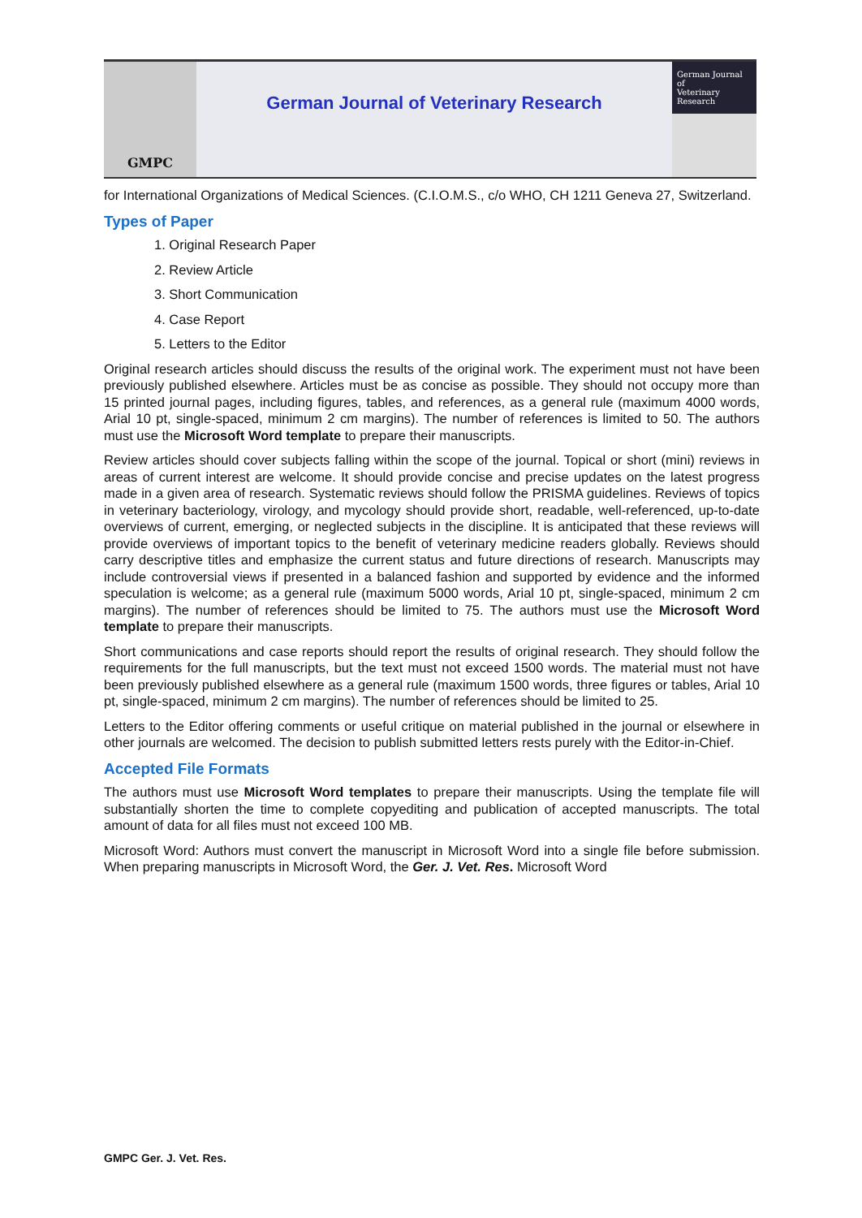GMPC
German Journal of Veterinary Research
German Journal of
Veterinary Research
for International Organizations of Medical Sciences. (C.I.O.M.S., c/o WHO, CH 1211 Geneva 27, Switzerland.
Types of Paper
1. Original Research Paper
2. Review Article
3. Short Communication
4. Case Report
5. Letters to the Editor
Original research articles should discuss the results of the original work. The experiment must not have been previously published elsewhere. Articles must be as concise as possible. They should not occupy more than 15 printed journal pages, including figures, tables, and references, as a general rule (maximum 4000 words, Arial 10 pt, single-spaced, minimum 2 cm margins). The number of references is limited to 50. The authors must use the Microsoft Word template to prepare their manuscripts.
Review articles should cover subjects falling within the scope of the journal. Topical or short (mini) reviews in areas of current interest are welcome. It should provide concise and precise updates on the latest progress made in a given area of research. Systematic reviews should follow the PRISMA guidelines. Reviews of topics in veterinary bacteriology, virology, and mycology should provide short, readable, well-referenced, up-to-date overviews of current, emerging, or neglected subjects in the discipline. It is anticipated that these reviews will provide overviews of important topics to the benefit of veterinary medicine readers globally. Reviews should carry descriptive titles and emphasize the current status and future directions of research. Manuscripts may include controversial views if presented in a balanced fashion and supported by evidence and the informed speculation is welcome; as a general rule (maximum 5000 words, Arial 10 pt, single-spaced, minimum 2 cm margins). The number of references should be limited to 75. The authors must use the Microsoft Word template to prepare their manuscripts.
Short communications and case reports should report the results of original research. They should follow the requirements for the full manuscripts, but the text must not exceed 1500 words. The material must not have been previously published elsewhere as a general rule (maximum 1500 words, three figures or tables, Arial 10 pt, single-spaced, minimum 2 cm margins). The number of references should be limited to 25.
Letters to the Editor offering comments or useful critique on material published in the journal or elsewhere in other journals are welcomed. The decision to publish submitted letters rests purely with the Editor-in-Chief.
Accepted File Formats
The authors must use Microsoft Word templates to prepare their manuscripts. Using the template file will substantially shorten the time to complete copyediting and publication of accepted manuscripts. The total amount of data for all files must not exceed 100 MB.
Microsoft Word: Authors must convert the manuscript in Microsoft Word into a single file before submission. When preparing manuscripts in Microsoft Word, the Ger. J. Vet. Res. Microsoft Word
GMPC Ger. J. Vet. Res.